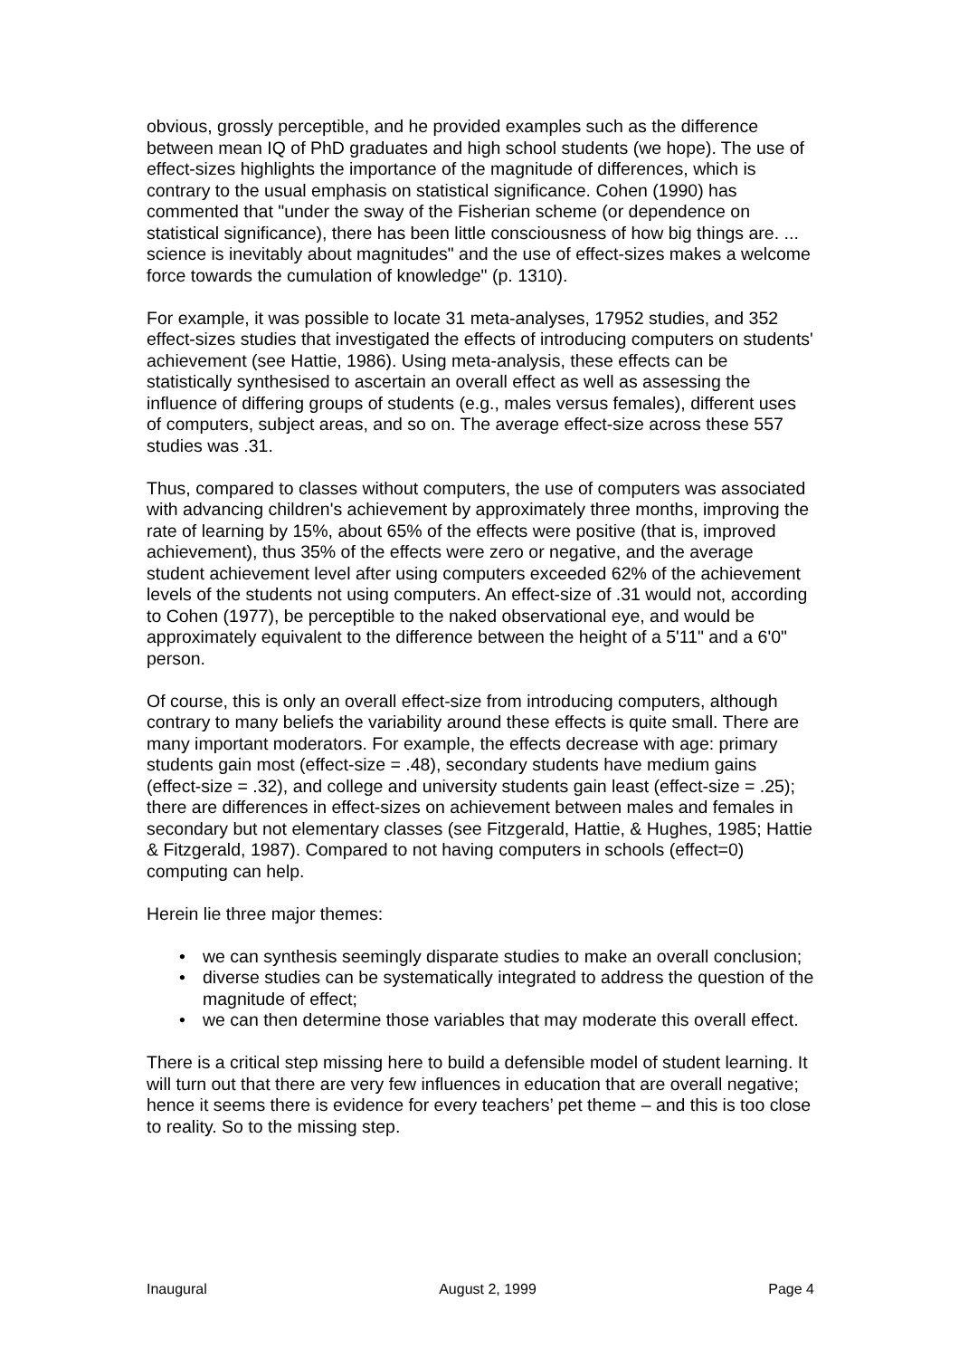obvious, grossly perceptible, and he provided examples such as the difference between mean IQ of PhD graduates and high school students (we hope). The use of effect-sizes highlights the importance of the magnitude of differences, which is contrary to the usual emphasis on statistical significance. Cohen (1990) has commented that "under the sway of the Fisherian scheme (or dependence on statistical significance), there has been little consciousness of how big things are. ... science is inevitably about magnitudes" and the use of effect-sizes makes a welcome force towards the cumulation of knowledge" (p. 1310).
For example, it was possible to locate 31 meta-analyses, 17952 studies, and 352 effect-sizes studies that investigated the effects of introducing computers on students' achievement (see Hattie, 1986). Using meta-analysis, these effects can be statistically synthesised to ascertain an overall effect as well as assessing the influence of differing groups of students (e.g., males versus females), different uses of computers, subject areas, and so on. The average effect-size across these 557 studies was .31.
Thus, compared to classes without computers, the use of computers was associated with advancing children's achievement by approximately three months, improving the rate of learning by 15%, about 65% of the effects were positive (that is, improved achievement), thus 35% of the effects were zero or negative, and the average student achievement level after using computers exceeded 62% of the achievement levels of the students not using computers. An effect-size of .31 would not, according to Cohen (1977), be perceptible to the naked observational eye, and would be approximately equivalent to the difference between the height of a 5'11" and a 6'0" person.
Of course, this is only an overall effect-size from introducing computers, although contrary to many beliefs the variability around these effects is quite small. There are many important moderators. For example, the effects decrease with age: primary students gain most (effect-size = .48), secondary students have medium gains (effect-size = .32), and college and university students gain least (effect-size = .25); there are differences in effect-sizes on achievement between males and females in secondary but not elementary classes (see Fitzgerald, Hattie, & Hughes, 1985; Hattie & Fitzgerald, 1987). Compared to not having computers in schools (effect=0) computing can help.
Herein lie three major themes:
• we can synthesis seemingly disparate studies to make an overall conclusion;
• diverse studies can be systematically integrated to address the question of the magnitude of effect;
• we can then determine those variables that may moderate this overall effect.
There is a critical step missing here to build a defensible model of student learning. It will turn out that there are very few influences in education that are overall negative; hence it seems there is evidence for every teachers’ pet theme – and this is too close to reality. So to the missing step.
Inaugural August 2, 1999 Page 4